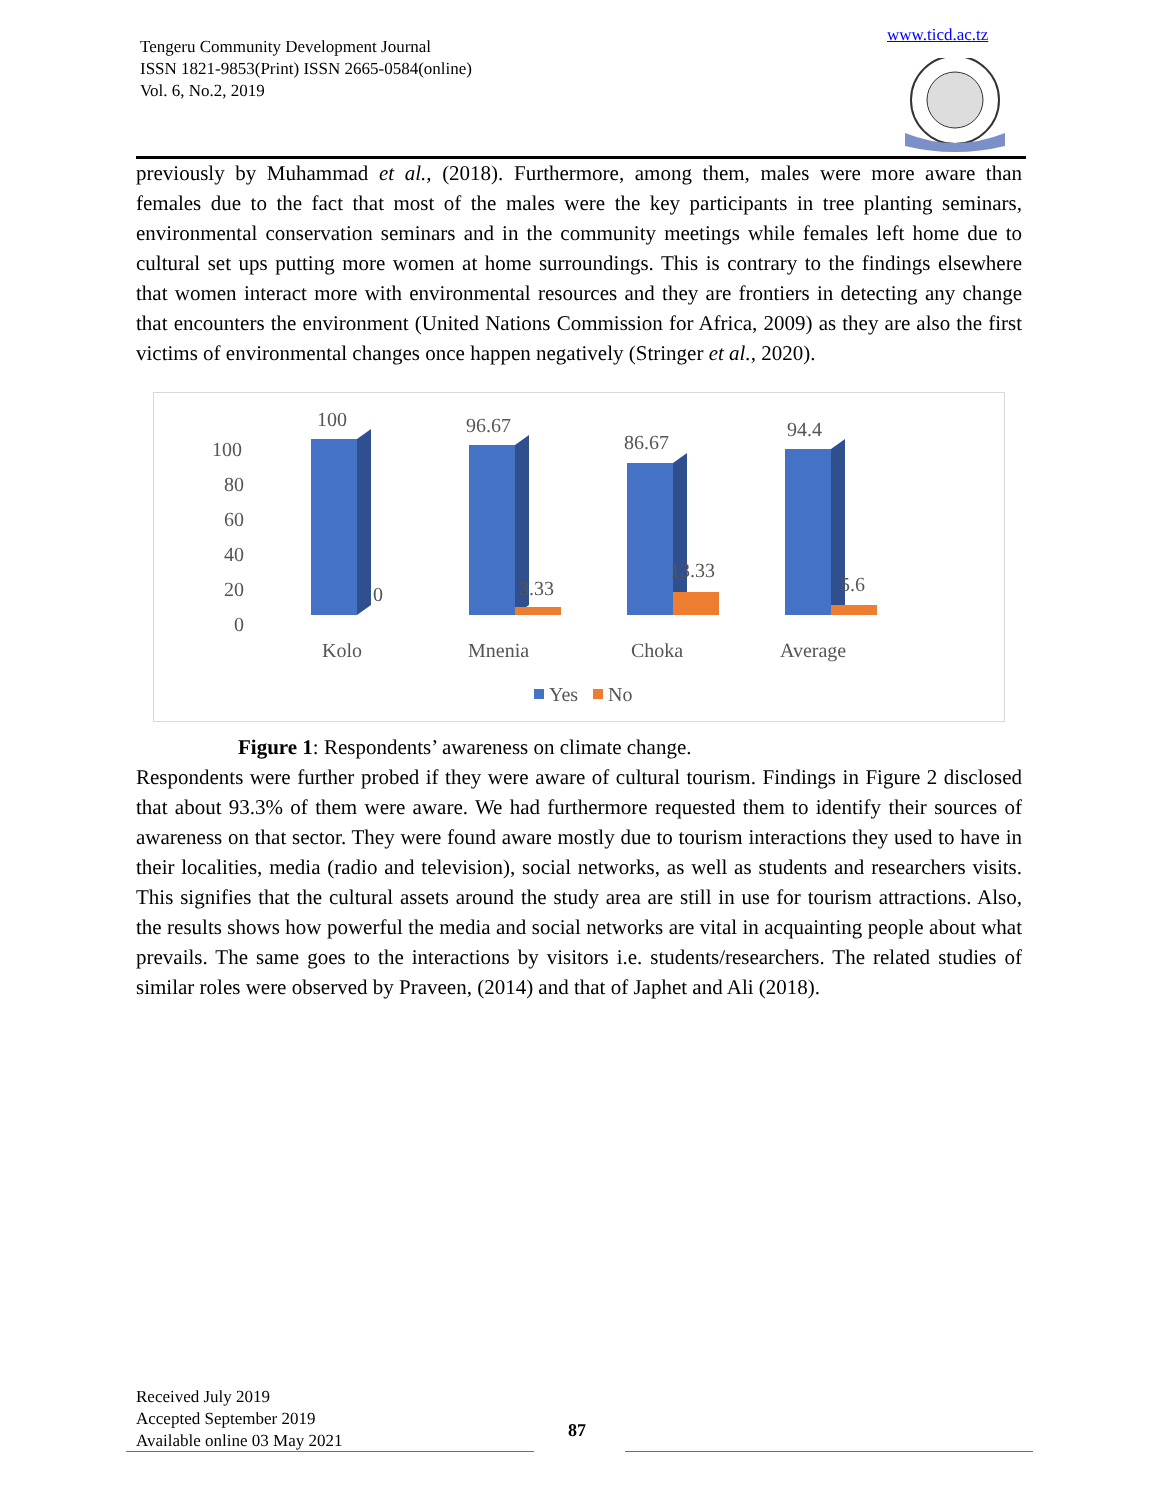Tengeru Community Development Journal
ISSN 1821-9853(Print) ISSN 2665-0584(online)
Vol. 6, No.2, 2019
www.ticd.ac.tz
previously by Muhammad et al., (2018). Furthermore, among them, males were more aware than females due to the fact that most of the males were the key participants in tree planting seminars, environmental conservation seminars and in the community meetings while females left home due to cultural set ups putting more women at home surroundings. This is contrary to the findings elsewhere that women interact more with environmental resources and they are frontiers in detecting any change that encounters the environment (United Nations Commission for Africa, 2009) as they are also the first victims of environmental changes once happen negatively (Stringer et al., 2020).
100
80
60
40
20
0
100
96.67
86.67
94.4
0
3.33
13.33
5.6
Kolo
Mnenia
Choka
Average
Yes
No
Figure 1: Respondents’ awareness on climate change.
Respondents were further probed if they were aware of cultural tourism. Findings in Figure 2 disclosed that about 93.3% of them were aware. We had furthermore requested them to identify their sources of awareness on that sector. They were found aware mostly due to tourism interactions they used to have in their localities, media (radio and television), social networks, as well as students and researchers visits. This signifies that the cultural assets around the study area are still in use for tourism attractions. Also, the results shows how powerful the media and social networks are vital in acquainting people about what prevails. The same goes to the interactions by visitors i.e. students/researchers. The related studies of similar roles were observed by Praveen, (2014) and that of Japhet and Ali (2018).
Received July 2019
Accepted September 2019
Available online 03 May 2021
87